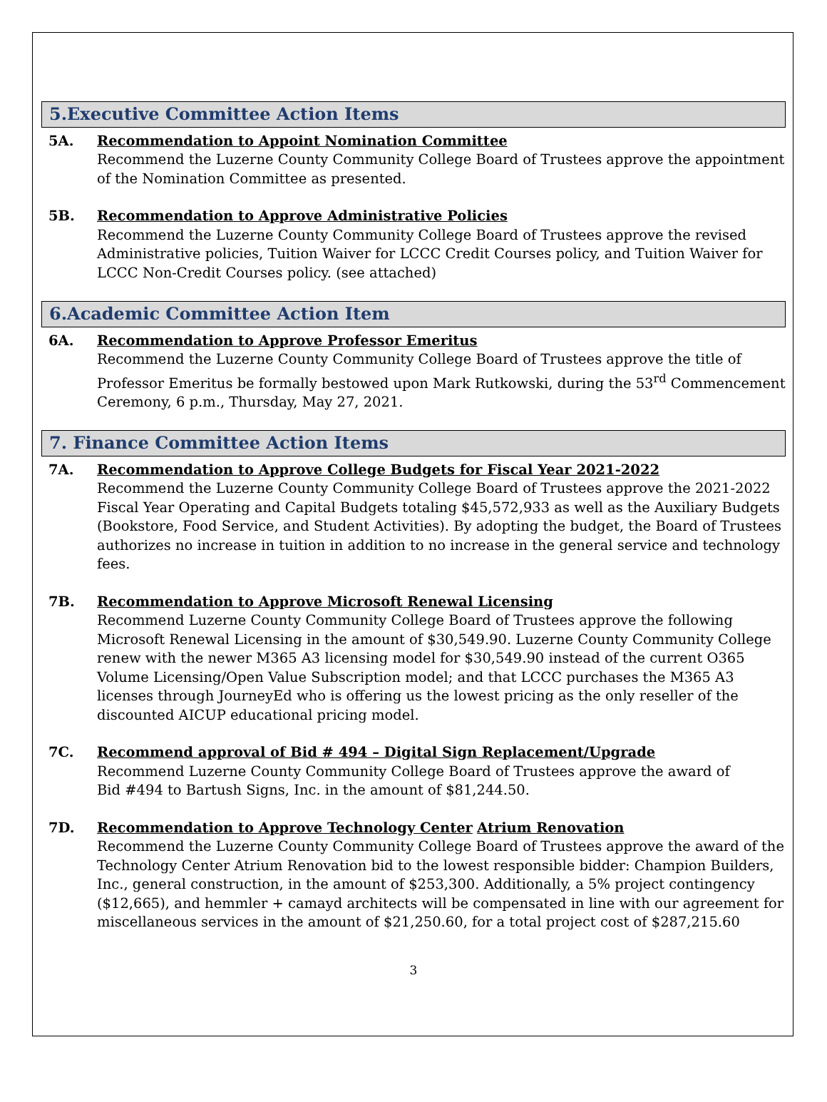5.Executive Committee Action Items
5A. Recommendation to Appoint Nomination Committee
Recommend the Luzerne County Community College Board of Trustees approve the appointment of the Nomination Committee as presented.
5B. Recommendation to Approve Administrative Policies
Recommend the Luzerne County Community College Board of Trustees approve the revised Administrative policies, Tuition Waiver for LCCC Credit Courses policy, and Tuition Waiver for LCCC Non-Credit Courses policy. (see attached)
6.Academic Committee Action Item
6A. Recommendation to Approve Professor Emeritus
Recommend the Luzerne County Community College Board of Trustees approve the title of Professor Emeritus be formally bestowed upon Mark Rutkowski, during the 53<sup>rd</sup> Commencement Ceremony, 6 p.m., Thursday, May 27, 2021.
7. Finance Committee Action Items
7A. Recommendation to Approve College Budgets for Fiscal Year 2021-2022
Recommend the Luzerne County Community College Board of Trustees approve the 2021-2022 Fiscal Year Operating and Capital Budgets totaling $45,572,933 as well as the Auxiliary Budgets (Bookstore, Food Service, and Student Activities). By adopting the budget, the Board of Trustees authorizes no increase in tuition in addition to no increase in the general service and technology fees.
7B. Recommendation to Approve Microsoft Renewal Licensing
Recommend Luzerne County Community College Board of Trustees approve the following Microsoft Renewal Licensing in the amount of $30,549.90. Luzerne County Community College renew with the newer M365 A3 licensing model for $30,549.90 instead of the current O365 Volume Licensing/Open Value Subscription model; and that LCCC purchases the M365 A3 licenses through JourneyEd who is offering us the lowest pricing as the only reseller of the discounted AICUP educational pricing model.
7C. Recommend approval of Bid # 494 – Digital Sign Replacement/Upgrade
Recommend Luzerne County Community College Board of Trustees approve the award of
Bid #494 to Bartush Signs, Inc. in the amount of $81,244.50.
7D. Recommendation to Approve Technology Center Atrium Renovation
Recommend the Luzerne County Community College Board of Trustees approve the award of the Technology Center Atrium Renovation bid to the lowest responsible bidder: Champion Builders, Inc., general construction, in the amount of $253,300. Additionally, a 5% project contingency ($12,665), and hemmler + camayd architects will be compensated in line with our agreement for miscellaneous services in the amount of $21,250.60, for a total project cost of $287,215.60
3